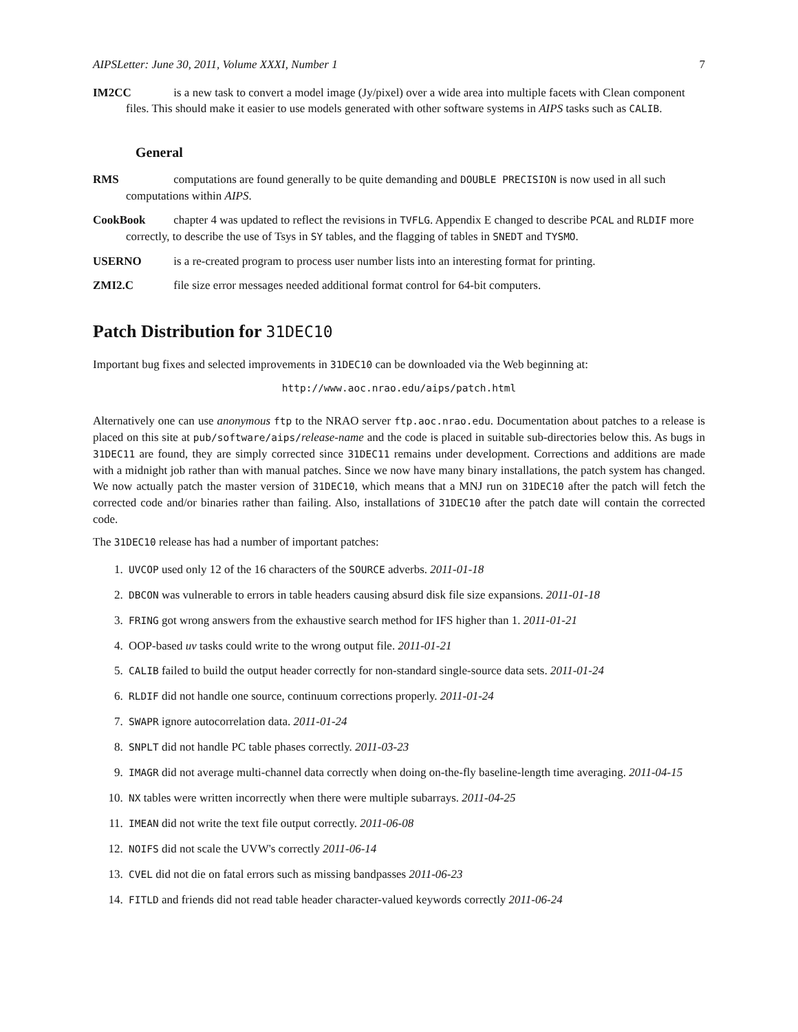AIPSLetter: June 30, 2011, Volume XXXI, Number 1 7
IM2CC is a new task to convert a model image (Jy/pixel) over a wide area into multiple facets with Clean component files. This should make it easier to use models generated with other software systems in AIPS tasks such as CALIB.
General
RMS computations are found generally to be quite demanding and DOUBLE PRECISION is now used in all such computations within AIPS.
CookBook chapter 4 was updated to reflect the revisions in TVFLG. Appendix E changed to describe PCAL and RLDIF more correctly, to describe the use of Tsys in SY tables, and the flagging of tables in SNEDT and TYSMO.
USERNO is a re-created program to process user number lists into an interesting format for printing.
ZMI2.C file size error messages needed additional format control for 64-bit computers.
Patch Distribution for 31DEC10
Important bug fixes and selected improvements in 31DEC10 can be downloaded via the Web beginning at:
http://www.aoc.nrao.edu/aips/patch.html
Alternatively one can use anonymous ftp to the NRAO server ftp.aoc.nrao.edu. Documentation about patches to a release is placed on this site at pub/software/aips/release-name and the code is placed in suitable sub-directories below this. As bugs in 31DEC11 are found, they are simply corrected since 31DEC11 remains under development. Corrections and additions are made with a midnight job rather than with manual patches. Since we now have many binary installations, the patch system has changed. We now actually patch the master version of 31DEC10, which means that a MNJ run on 31DEC10 after the patch will fetch the corrected code and/or binaries rather than failing. Also, installations of 31DEC10 after the patch date will contain the corrected code.
The 31DEC10 release has had a number of important patches:
1. UVCOP used only 12 of the 16 characters of the SOURCE adverbs. 2011-01-18
2. DBCON was vulnerable to errors in table headers causing absurd disk file size expansions. 2011-01-18
3. FRING got wrong answers from the exhaustive search method for IFS higher than 1. 2011-01-21
4. OOP-based uv tasks could write to the wrong output file. 2011-01-21
5. CALIB failed to build the output header correctly for non-standard single-source data sets. 2011-01-24
6. RLDIF did not handle one source, continuum corrections properly. 2011-01-24
7. SWAPR ignore autocorrelation data. 2011-01-24
8. SNPLT did not handle PC table phases correctly. 2011-03-23
9. IMAGR did not average multi-channel data correctly when doing on-the-fly baseline-length time averaging. 2011-04-15
10. NX tables were written incorrectly when there were multiple subarrays. 2011-04-25
11. IMEAN did not write the text file output correctly. 2011-06-08
12. NOIFS did not scale the UVW's correctly 2011-06-14
13. CVEL did not die on fatal errors such as missing bandpasses 2011-06-23
14. FITLD and friends did not read table header character-valued keywords correctly 2011-06-24